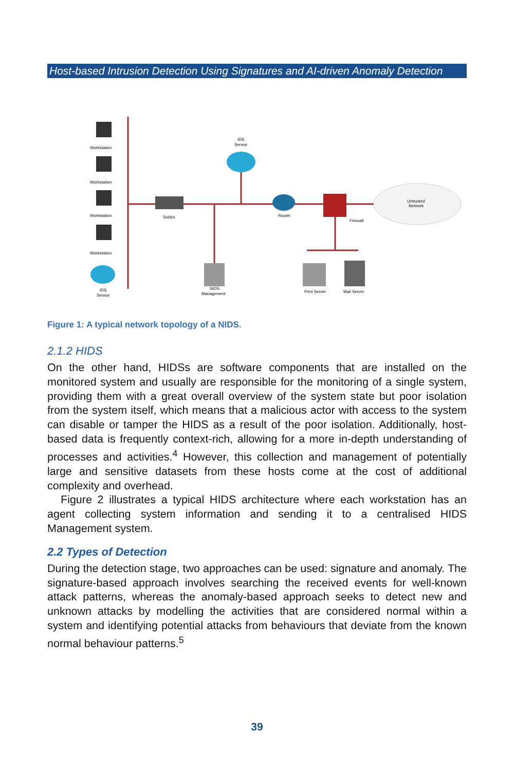Host-based Intrusion Detection Using Signatures and AI-driven Anomaly Detection
Workstation
Workstation
Workstation
Workstation
IDS
Sensor
IDS
Sensor
Switch
Router
Firewall
Untrusted
Network
NIDS
Management
Print Server
Mail Server
Figure 1: A typical network topology of a NIDS.
2.1.2 HIDS
On the other hand, HIDSs are software components that are installed on the monitored system and usually are responsible for the monitoring of a single system, providing them with a great overall overview of the system state but poor isolation from the system itself, which means that a malicious actor with access to the system can disable or tamper the HIDS as a result of the poor isolation. Additionally, host-based data is frequently context-rich, allowing for a more in-depth understanding of processes and activities.<sup>4</sup> However, this collection and management of potentially large and sensitive datasets from these hosts come at the cost of additional complexity and overhead.
Figure 2 illustrates a typical HIDS architecture where each workstation has an agent collecting system information and sending it to a centralised HIDS Management system.
2.2 Types of Detection
During the detection stage, two approaches can be used: signature and anomaly. The signature-based approach involves searching the received events for well-known attack patterns, whereas the anomaly-based approach seeks to detect new and unknown attacks by modelling the activities that are considered normal within a system and identifying potential attacks from behaviours that deviate from the known normal behaviour patterns.<sup>5</sup>
39